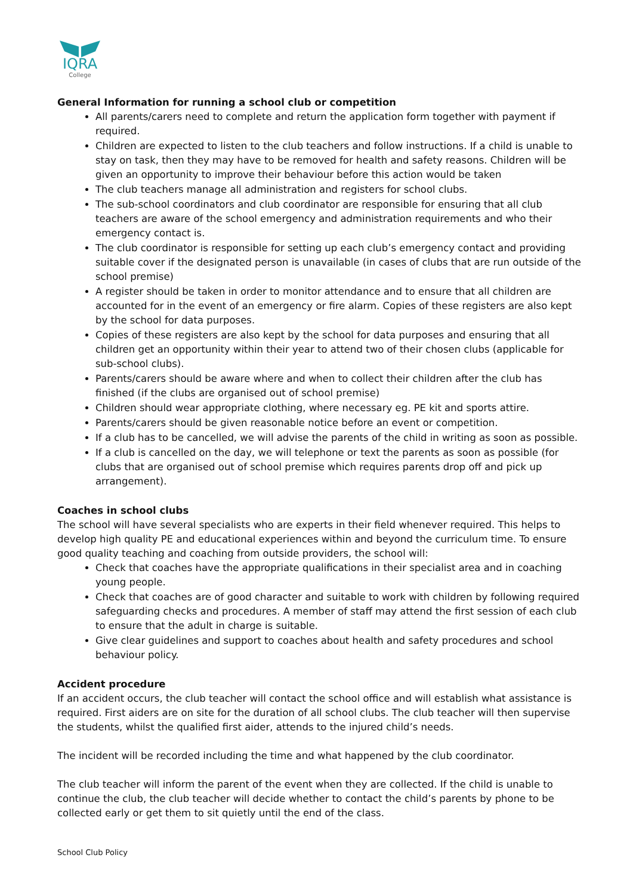IQRA
College
General Information for running a school club or competition
All parents/carers need to complete and return the application form together with payment if required.
Children are expected to listen to the club teachers and follow instructions. If a child is unable to stay on task, then they may have to be removed for health and safety reasons. Children will be given an opportunity to improve their behaviour before this action would be taken
The club teachers manage all administration and registers for school clubs.
The sub-school coordinators and club coordinator are responsible for ensuring that all club teachers are aware of the school emergency and administration requirements and who their emergency contact is.
The club coordinator is responsible for setting up each club’s emergency contact and providing suitable cover if the designated person is unavailable (in cases of clubs that are run outside of the school premise)
A register should be taken in order to monitor attendance and to ensure that all children are accounted for in the event of an emergency or fire alarm. Copies of these registers are also kept by the school for data purposes.
Copies of these registers are also kept by the school for data purposes and ensuring that all children get an opportunity within their year to attend two of their chosen clubs (applicable for sub-school clubs).
Parents/carers should be aware where and when to collect their children after the club has finished (if the clubs are organised out of school premise)
Children should wear appropriate clothing, where necessary eg. PE kit and sports attire.
Parents/carers should be given reasonable notice before an event or competition.
If a club has to be cancelled, we will advise the parents of the child in writing as soon as possible.
If a club is cancelled on the day, we will telephone or text the parents as soon as possible (for clubs that are organised out of school premise which requires parents drop off and pick up arrangement).
Coaches in school clubs
The school will have several specialists who are experts in their field whenever required. This helps to develop high quality PE and educational experiences within and beyond the curriculum time. To ensure good quality teaching and coaching from outside providers, the school will:
Check that coaches have the appropriate qualifications in their specialist area and in coaching young people.
Check that coaches are of good character and suitable to work with children by following required safeguarding checks and procedures. A member of staff may attend the first session of each club to ensure that the adult in charge is suitable.
Give clear guidelines and support to coaches about health and safety procedures and school behaviour policy.
Accident procedure
If an accident occurs, the club teacher will contact the school office and will establish what assistance is required. First aiders are on site for the duration of all school clubs. The club teacher will then supervise the students, whilst the qualified first aider, attends to the injured child’s needs.
The incident will be recorded including the time and what happened by the club coordinator.
The club teacher will inform the parent of the event when they are collected. If the child is unable to continue the club, the club teacher will decide whether to contact the child’s parents by phone to be collected early or get them to sit quietly until the end of the class.
School Club Policy